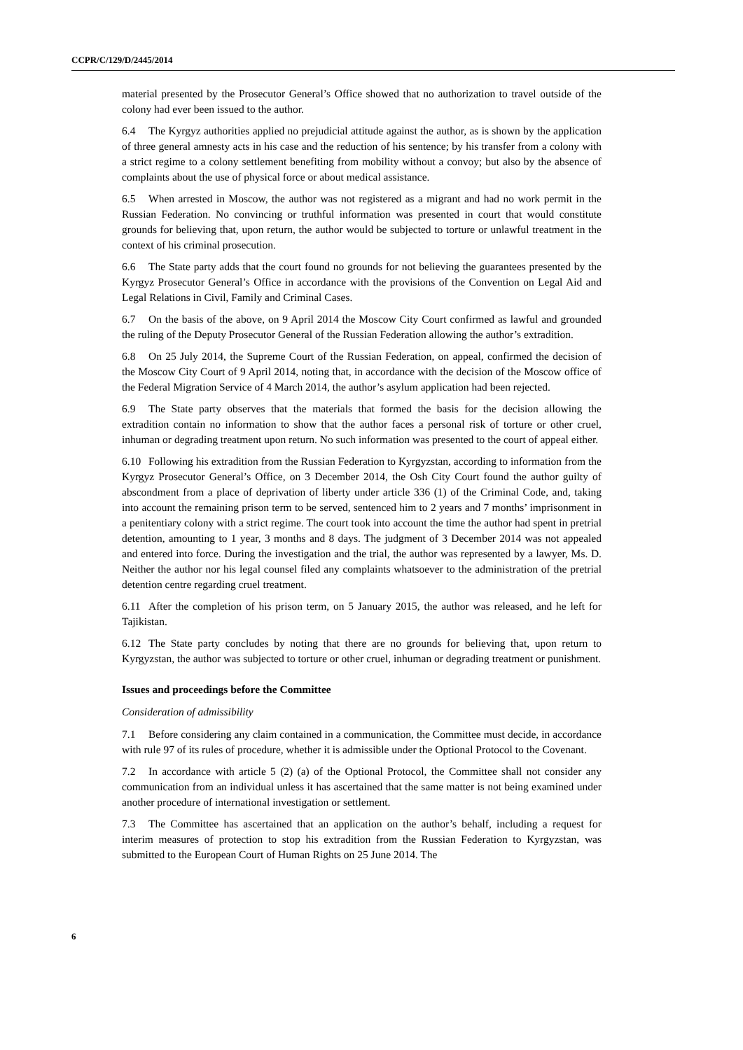CCPR/C/129/D/2445/2014
material presented by the Prosecutor General’s Office showed that no authorization to travel outside of the colony had ever been issued to the author.
6.4 The Kyrgyz authorities applied no prejudicial attitude against the author, as is shown by the application of three general amnesty acts in his case and the reduction of his sentence; by his transfer from a colony with a strict regime to a colony settlement benefiting from mobility without a convoy; but also by the absence of complaints about the use of physical force or about medical assistance.
6.5 When arrested in Moscow, the author was not registered as a migrant and had no work permit in the Russian Federation. No convincing or truthful information was presented in court that would constitute grounds for believing that, upon return, the author would be subjected to torture or unlawful treatment in the context of his criminal prosecution.
6.6 The State party adds that the court found no grounds for not believing the guarantees presented by the Kyrgyz Prosecutor General’s Office in accordance with the provisions of the Convention on Legal Aid and Legal Relations in Civil, Family and Criminal Cases.
6.7 On the basis of the above, on 9 April 2014 the Moscow City Court confirmed as lawful and grounded the ruling of the Deputy Prosecutor General of the Russian Federation allowing the author’s extradition.
6.8 On 25 July 2014, the Supreme Court of the Russian Federation, on appeal, confirmed the decision of the Moscow City Court of 9 April 2014, noting that, in accordance with the decision of the Moscow office of the Federal Migration Service of 4 March 2014, the author’s asylum application had been rejected.
6.9 The State party observes that the materials that formed the basis for the decision allowing the extradition contain no information to show that the author faces a personal risk of torture or other cruel, inhuman or degrading treatment upon return. No such information was presented to the court of appeal either.
6.10 Following his extradition from the Russian Federation to Kyrgyzstan, according to information from the Kyrgyz Prosecutor General’s Office, on 3 December 2014, the Osh City Court found the author guilty of abscondment from a place of deprivation of liberty under article 336 (1) of the Criminal Code, and, taking into account the remaining prison term to be served, sentenced him to 2 years and 7 months’ imprisonment in a penitentiary colony with a strict regime. The court took into account the time the author had spent in pretrial detention, amounting to 1 year, 3 months and 8 days. The judgment of 3 December 2014 was not appealed and entered into force. During the investigation and the trial, the author was represented by a lawyer, Ms. D. Neither the author nor his legal counsel filed any complaints whatsoever to the administration of the pretrial detention centre regarding cruel treatment.
6.11 After the completion of his prison term, on 5 January 2015, the author was released, and he left for Tajikistan.
6.12 The State party concludes by noting that there are no grounds for believing that, upon return to Kyrgyzstan, the author was subjected to torture or other cruel, inhuman or degrading treatment or punishment.
Issues and proceedings before the Committee
Consideration of admissibility
7.1 Before considering any claim contained in a communication, the Committee must decide, in accordance with rule 97 of its rules of procedure, whether it is admissible under the Optional Protocol to the Covenant.
7.2 In accordance with article 5 (2) (a) of the Optional Protocol, the Committee shall not consider any communication from an individual unless it has ascertained that the same matter is not being examined under another procedure of international investigation or settlement.
7.3 The Committee has ascertained that an application on the author’s behalf, including a request for interim measures of protection to stop his extradition from the Russian Federation to Kyrgyzstan, was submitted to the European Court of Human Rights on 25 June 2014. The
6